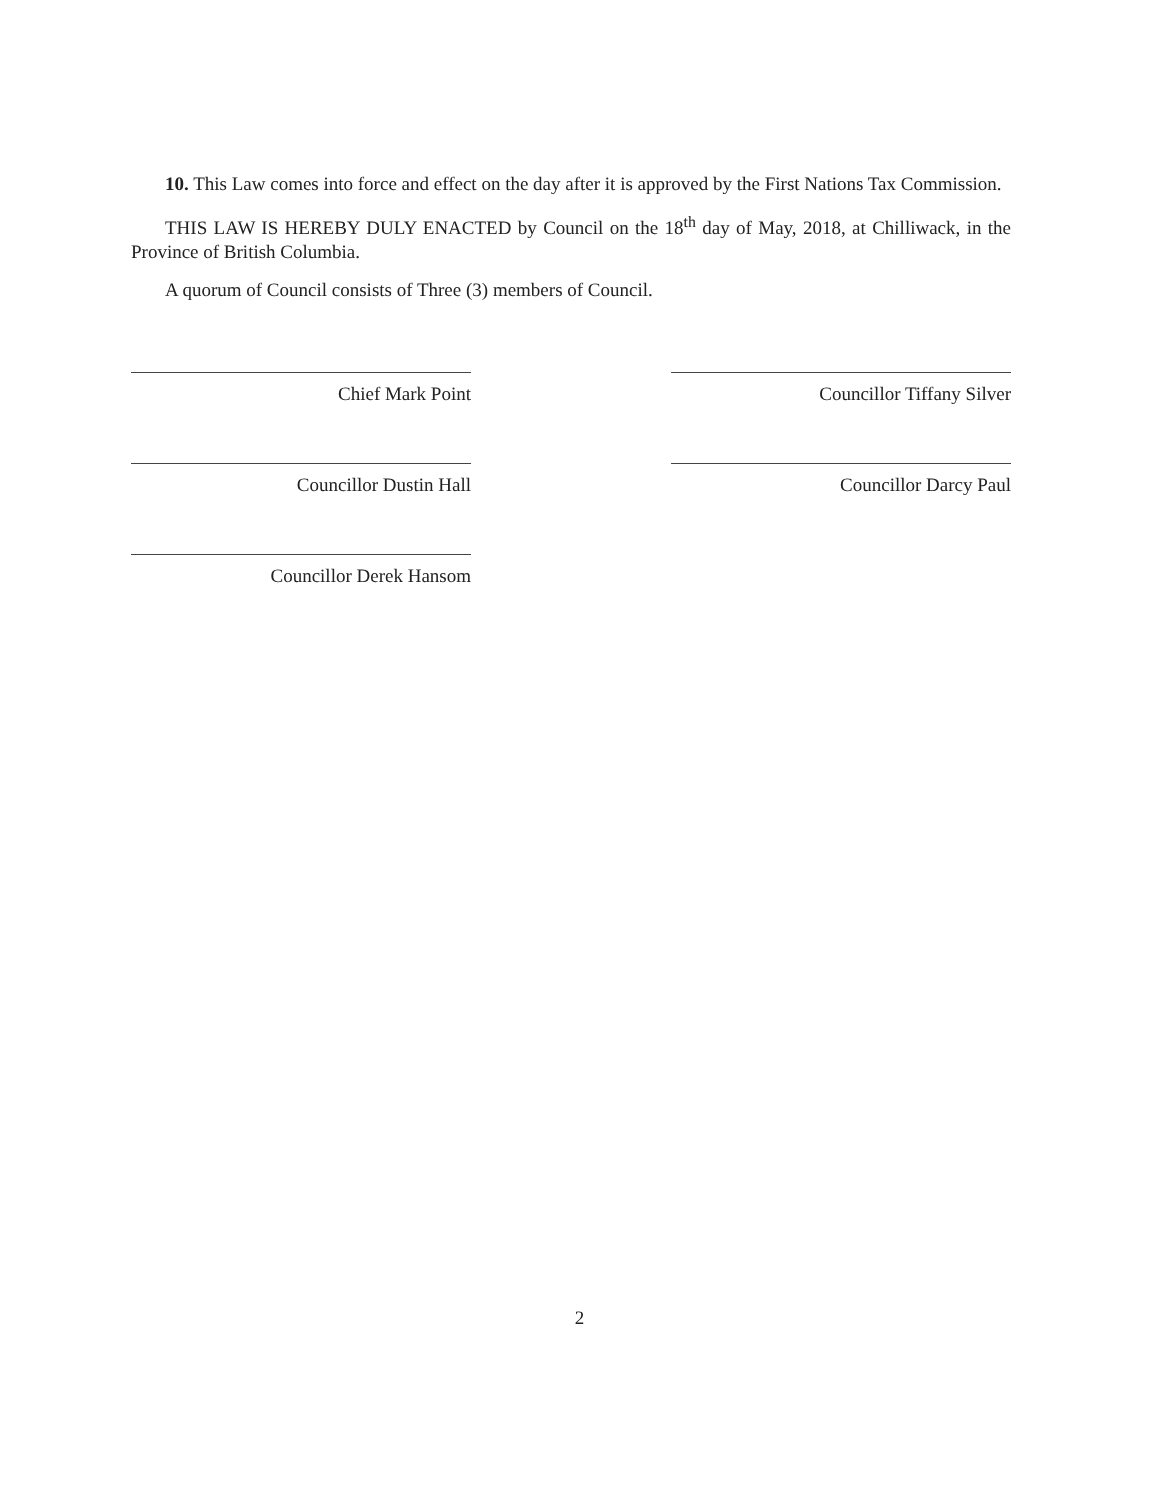10. This Law comes into force and effect on the day after it is approved by the First Nations Tax Commission.
THIS LAW IS HEREBY DULY ENACTED by Council on the 18<sup>th</sup> day of May, 2018, at Chilliwack, in the Province of British Columbia.
A quorum of Council consists of Three (3) members of Council.
Chief Mark Point
Councillor Dustin Hall
Councillor Derek Hansom
Councillor Tiffany Silver
Councillor Darcy Paul
2